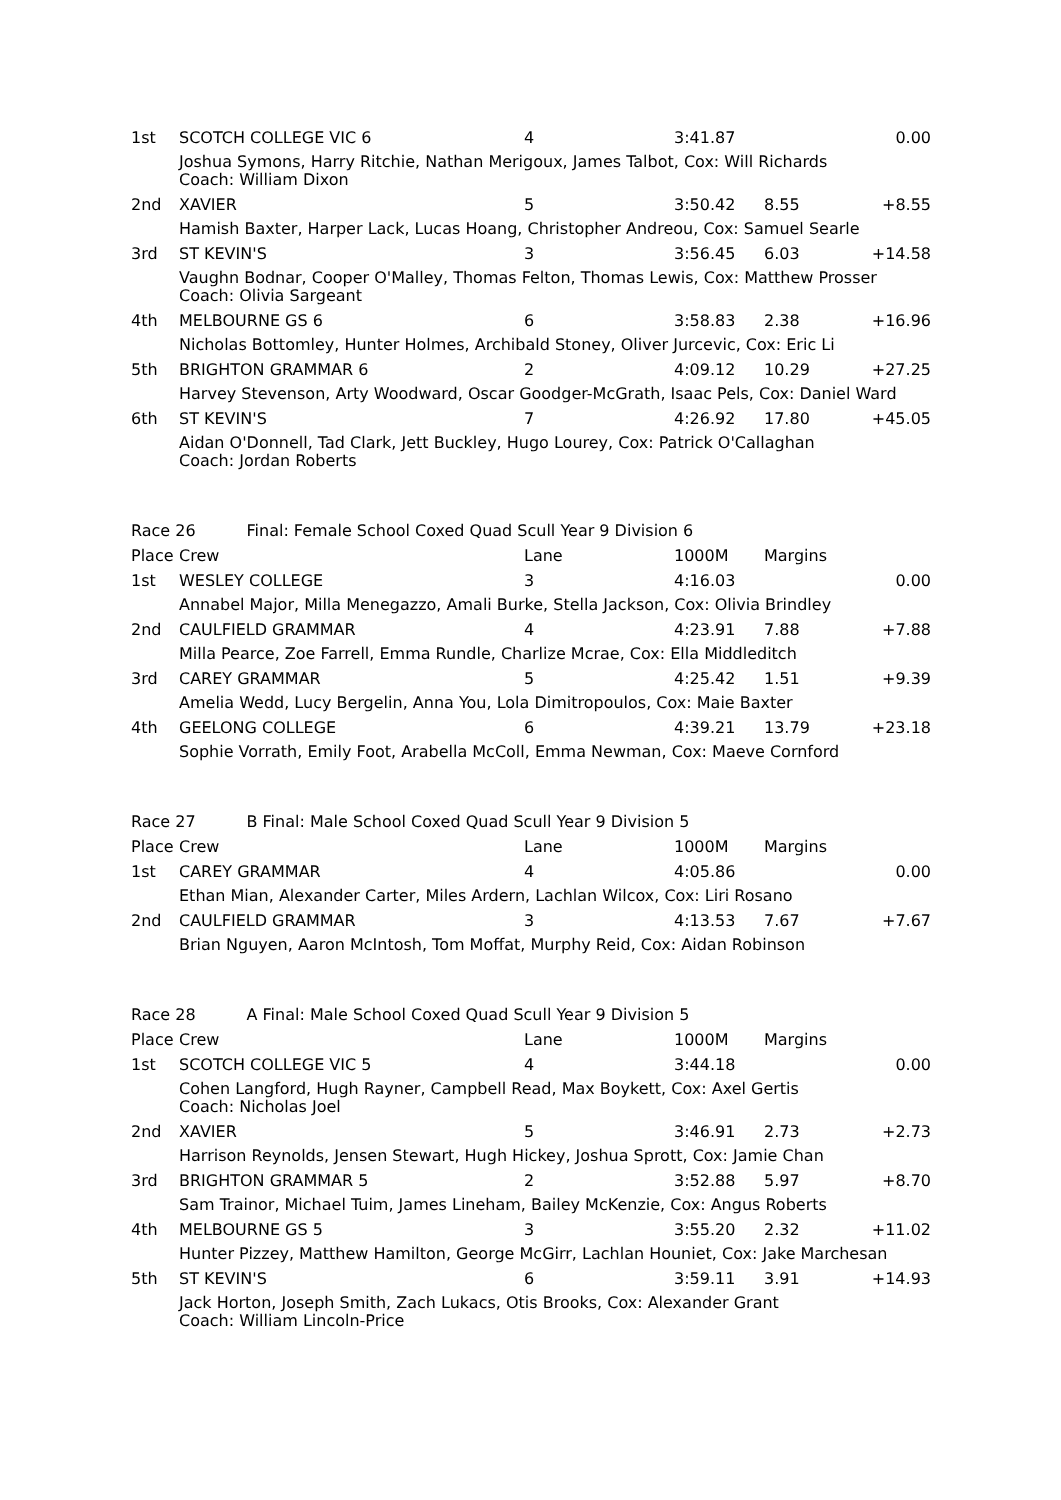| 1st | SCOTCH COLLEGE VIC 6 | 4 | 3:41.87 | | 0.00 |
| | Joshua Symons, Harry Ritchie, Nathan Merigoux, James Talbot, Cox: Will Richards Coach: William Dixon | | | | |
| 2nd | XAVIER | 5 | 3:50.42 | 8.55 | +8.55 |
| | Hamish Baxter, Harper Lack, Lucas Hoang, Christopher Andreou, Cox: Samuel Searle | | | | |
| 3rd | ST KEVIN'S | 3 | 3:56.45 | 6.03 | +14.58 |
| | Vaughn Bodnar, Cooper O'Malley, Thomas Felton, Thomas Lewis, Cox: Matthew Prosser Coach: Olivia Sargeant | | | | |
| 4th | MELBOURNE GS 6 | 6 | 3:58.83 | 2.38 | +16.96 |
| | Nicholas Bottomley, Hunter Holmes, Archibald Stoney, Oliver Jurcevic, Cox: Eric Li | | | | |
| 5th | BRIGHTON GRAMMAR 6 | 2 | 4:09.12 | 10.29 | +27.25 |
| | Harvey Stevenson, Arty Woodward, Oscar Goodger-McGrath, Isaac Pels, Cox: Daniel Ward | | | | |
| 6th | ST KEVIN'S | 7 | 4:26.92 | 17.80 | +45.05 |
| | Aidan O'Donnell, Tad Clark, Jett Buckley, Hugo Lourey, Cox: Patrick O'Callaghan Coach: Jordan Roberts | | | | |
| Race 26 Final: Female School Coxed Quad Scull Year 9 Division 6 | | | | | |
| Place | Crew | Lane | 1000M | Margins | |
| 1st | WESLEY COLLEGE | 3 | 4:16.03 | | 0.00 |
| | Annabel Major, Milla Menegazzo, Amali Burke, Stella Jackson, Cox: Olivia Brindley | | | | |
| 2nd | CAULFIELD GRAMMAR | 4 | 4:23.91 | 7.88 | +7.88 |
| | Milla Pearce, Zoe Farrell, Emma Rundle, Charlize Mcrae, Cox: Ella Middleditch | | | | |
| 3rd | CAREY GRAMMAR | 5 | 4:25.42 | 1.51 | +9.39 |
| | Amelia Wedd, Lucy Bergelin, Anna You, Lola Dimitropoulos, Cox: Maie Baxter | | | | |
| 4th | GEELONG COLLEGE | 6 | 4:39.21 | 13.79 | +23.18 |
| | Sophie Vorrath, Emily Foot, Arabella McColl, Emma Newman, Cox: Maeve Cornford | | | | |
| Race 27 B Final: Male School Coxed Quad Scull Year 9 Division 5 | | | | | |
| Place | Crew | Lane | 1000M | Margins | |
| 1st | CAREY GRAMMAR | 4 | 4:05.86 | | 0.00 |
| | Ethan Mian, Alexander Carter, Miles Ardern, Lachlan Wilcox, Cox: Liri Rosano | | | | |
| 2nd | CAULFIELD GRAMMAR | 3 | 4:13.53 | 7.67 | +7.67 |
| | Brian Nguyen, Aaron McIntosh, Tom Moffat, Murphy Reid, Cox: Aidan Robinson | | | | |
| Race 28 A Final: Male School Coxed Quad Scull Year 9 Division 5 | | | | | |
| Place | Crew | Lane | 1000M | Margins | |
| 1st | SCOTCH COLLEGE VIC 5 | 4 | 3:44.18 | | 0.00 |
| | Cohen Langford, Hugh Rayner, Campbell Read, Max Boykett, Cox: Axel Gertis Coach: Nicholas Joel | | | | |
| 2nd | XAVIER | 5 | 3:46.91 | 2.73 | +2.73 |
| | Harrison Reynolds, Jensen Stewart, Hugh Hickey, Joshua Sprott, Cox: Jamie Chan | | | | |
| 3rd | BRIGHTON GRAMMAR 5 | 2 | 3:52.88 | 5.97 | +8.70 |
| | Sam Trainor, Michael Tuim, James Lineham, Bailey McKenzie, Cox: Angus Roberts | | | | |
| 4th | MELBOURNE GS 5 | 3 | 3:55.20 | 2.32 | +11.02 |
| | Hunter Pizzey, Matthew Hamilton, George McGirr, Lachlan Houniet, Cox: Jake Marchesan | | | | |
| 5th | ST KEVIN'S | 6 | 3:59.11 | 3.91 | +14.93 |
| | Jack Horton, Joseph Smith, Zach Lukacs, Otis Brooks, Cox: Alexander Grant Coach: William Lincoln-Price | | | | |